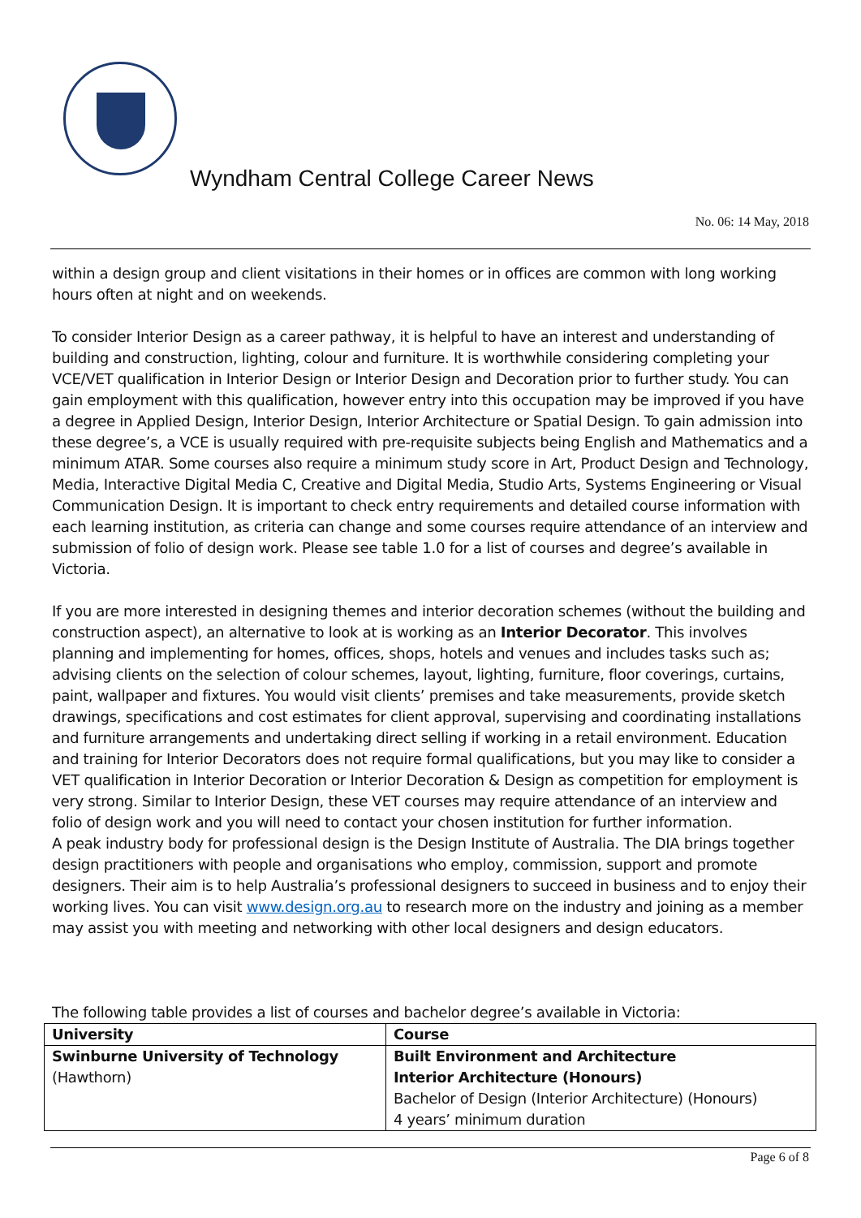Wyndham Central College Career News
No. 06: 14 May, 2018
within a design group and client visitations in their homes or in offices are common with long working hours often at night and on weekends.
To consider Interior Design as a career pathway, it is helpful to have an interest and understanding of building and construction, lighting, colour and furniture. It is worthwhile considering completing your VCE/VET qualification in Interior Design or Interior Design and Decoration prior to further study. You can gain employment with this qualification, however entry into this occupation may be improved if you have a degree in Applied Design, Interior Design, Interior Architecture or Spatial Design. To gain admission into these degree’s, a VCE is usually required with pre-requisite subjects being English and Mathematics and a minimum ATAR. Some courses also require a minimum study score in Art, Product Design and Technology, Media, Interactive Digital Media C, Creative and Digital Media, Studio Arts, Systems Engineering or Visual Communication Design. It is important to check entry requirements and detailed course information with each learning institution, as criteria can change and some courses require attendance of an interview and submission of folio of design work. Please see table 1.0 for a list of courses and degree’s available in Victoria.
If you are more interested in designing themes and interior decoration schemes (without the building and construction aspect), an alternative to look at is working as an Interior Decorator. This involves planning and implementing for homes, offices, shops, hotels and venues and includes tasks such as; advising clients on the selection of colour schemes, layout, lighting, furniture, floor coverings, curtains, paint, wallpaper and fixtures. You would visit clients’ premises and take measurements, provide sketch drawings, specifications and cost estimates for client approval, supervising and coordinating installations and furniture arrangements and undertaking direct selling if working in a retail environment. Education and training for Interior Decorators does not require formal qualifications, but you may like to consider a VET qualification in Interior Decoration or Interior Decoration & Design as competition for employment is very strong. Similar to Interior Design, these VET courses may require attendance of an interview and folio of design work and you will need to contact your chosen institution for further information.
A peak industry body for professional design is the Design Institute of Australia. The DIA brings together design practitioners with people and organisations who employ, commission, support and promote designers. Their aim is to help Australia’s professional designers to succeed in business and to enjoy their working lives. You can visit www.design.org.au to research more on the industry and joining as a member may assist you with meeting and networking with other local designers and design educators.
The following table provides a list of courses and bachelor degree’s available in Victoria:
| University | Course |
| --- | --- |
| Swinburne University of Technology (Hawthorn) | Built Environment and Architecture Interior Architecture (Honours) Bachelor of Design (Interior Architecture) (Honours) 4 years’ minimum duration |
Page 6 of 8